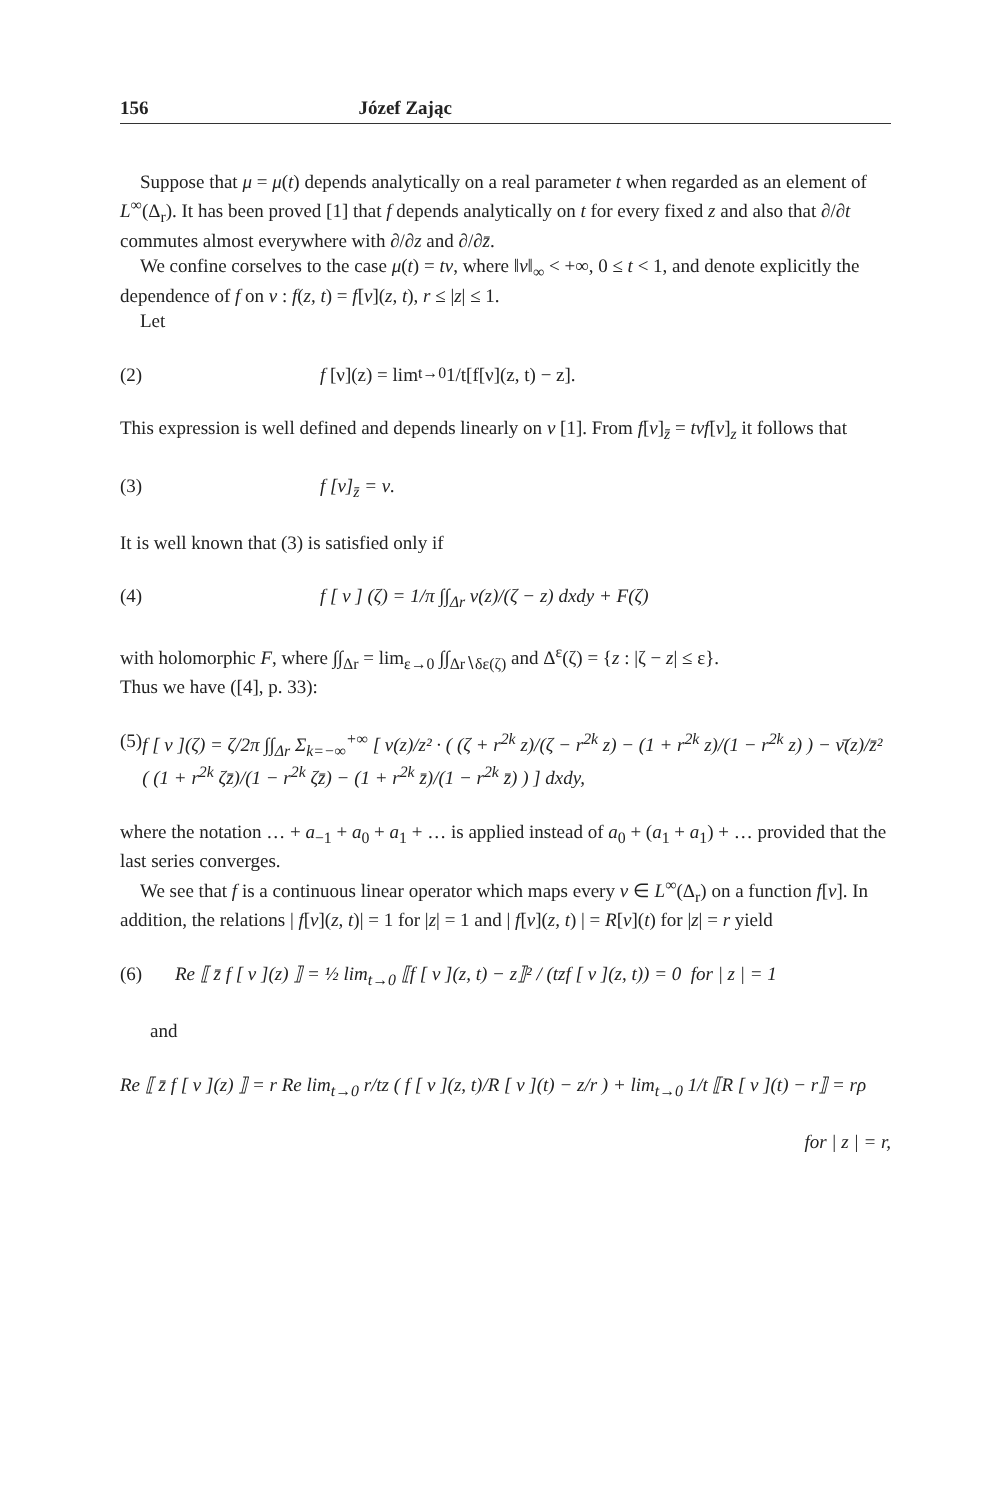156 Józef Zając
Suppose that μ = μ(t) depends analytically on a real parameter t when regarded as an element of L<sup>∞</sup>(Δ<sub>r</sub>). It has been proved [1] that f depends analytically on t for every fixed z and also that ∂/∂t commutes almost everywhere with ∂/∂z and ∂/∂z̄.
We confine corselves to the case μ(t) = tν, where ‖ν‖<sub>∞</sub> < +∞, 0 ≤ t < 1, and denote explicitly the dependence of f on ν : f(z, t) = f[ν](z, t), r ≤ |z| ≤ 1.
Let
(2) f [ν](z) = lim<sub>t→0</sub> 1/t[f[ν](z, t) − z].
This expression is well defined and depends linearly on ν [1]. From f[ν]<sub>z̄</sub> = tνf[ν]<sub>z</sub> it follows that
(3) f [ν]<sub>z̄</sub> = ν.
It is well known that (3) is satisfied only if
(4) f [ ν ] (ζ) = 1/π ∫∫<sub>Δr</sub> ν(z)/(ζ − z) dxdy + F(ζ)
with holomorphic F, where ∫∫<sub>Δr</sub> = lim<sub>ε→0</sub> ∫∫<sub>Δr∖δε(ζ)</sub> and Δ<sup>ε</sup>(ζ) = {z : |ζ − z| ≤ ε}.
Thus we have ([4], p. 33):
(5) f [ ν ](ζ) = ζ/2π ∫∫<sub>Δr</sub> Σ<sub>k=−∞</sub><sup>+∞</sup> [ ν(z)/z² · ( (ζ + r<sup>2k</sup> z)/(ζ − r<sup>2k</sup> z) − (1 + r<sup>2k</sup> z)/(1 − r<sup>2k</sup> z) ) − ν̄(z)/z̄² ( (1 + r<sup>2k</sup> ζz̄)/(1 − r<sup>2k</sup> ζz̄) − (1 + r<sup>2k</sup> z̄)/(1 − r<sup>2k</sup> z̄) ) ] dxdy,
where the notation … + a<sub>−1</sub> + a<sub>0</sub> + a<sub>1</sub> + … is applied instead of a<sub>0</sub> + (a<sub>1</sub> + a<sub>1</sub>) + … provided that the last series converges.
We see that f is a continuous linear operator which maps every ν ∈ L<sup>∞</sup>(Δ<sub>r</sub>) on a function f[ν]. In addition, the relations | f[ν](z, t)| = 1 for |z| = 1 and | f[ν](z, t) | = R[ν](t) for |z| = r yield
(6) Re ⟦ z̄ f [ ν ](z) ⟧ = ½ lim<sub>t→0</sub> ⟦f [ ν ](z, t) − z⟧² / (tzf [ ν ](z, t)) = 0 for | z | = 1
and
Re ⟦ z̄ f [ ν ](z) ⟧ = r Re lim<sub>t→0</sub> r/tz ( f [ ν ](z, t)/R [ ν ](t) − z/r ) + lim<sub>t→0</sub> 1/t ⟦R [ ν ](t) − r⟧ = rρ
for | z | = r,